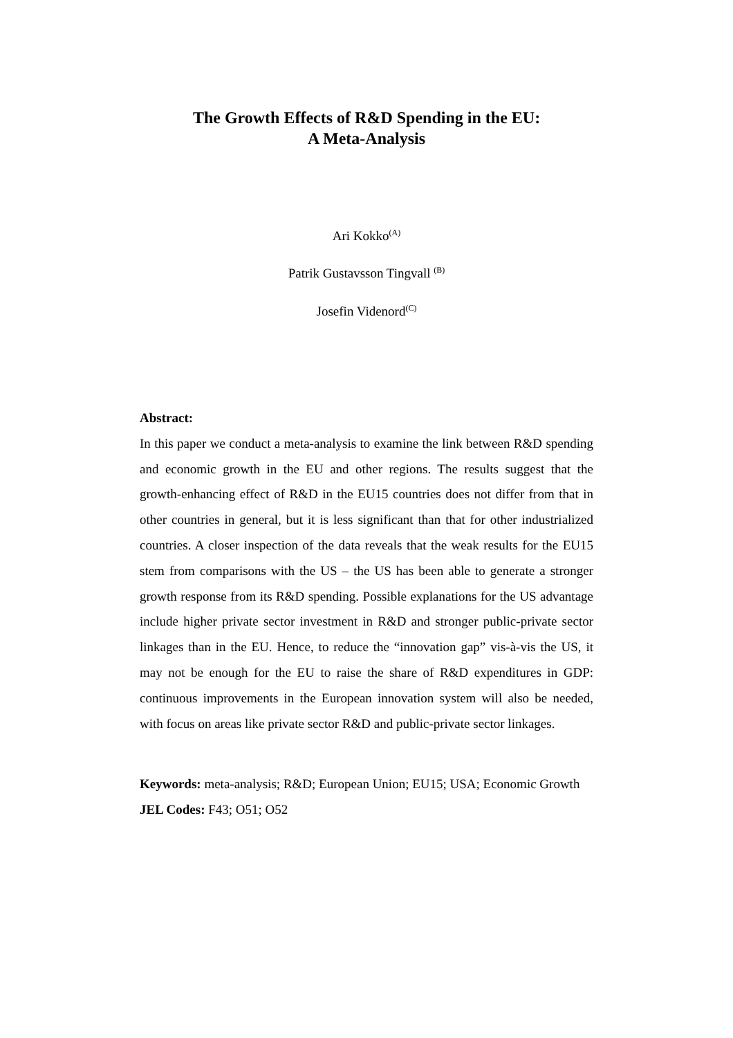The Growth Effects of R&D Spending in the EU:
A Meta-Analysis
Ari Kokko<sup>(A)</sup>
Patrik Gustavsson Tingvall <sup>(B)</sup>
Josefin Videnord<sup>(C)</sup>
Abstract:
In this paper we conduct a meta-analysis to examine the link between R&D spending and economic growth in the EU and other regions. The results suggest that the growth-enhancing effect of R&D in the EU15 countries does not differ from that in other countries in general, but it is less significant than that for other industrialized countries. A closer inspection of the data reveals that the weak results for the EU15 stem from comparisons with the US – the US has been able to generate a stronger growth response from its R&D spending. Possible explanations for the US advantage include higher private sector investment in R&D and stronger public-private sector linkages than in the EU. Hence, to reduce the “innovation gap” vis-à-vis the US, it may not be enough for the EU to raise the share of R&D expenditures in GDP: continuous improvements in the European innovation system will also be needed, with focus on areas like private sector R&D and public-private sector linkages.
Keywords: meta-analysis; R&D; European Union; EU15; USA; Economic Growth
JEL Codes: F43; O51; O52